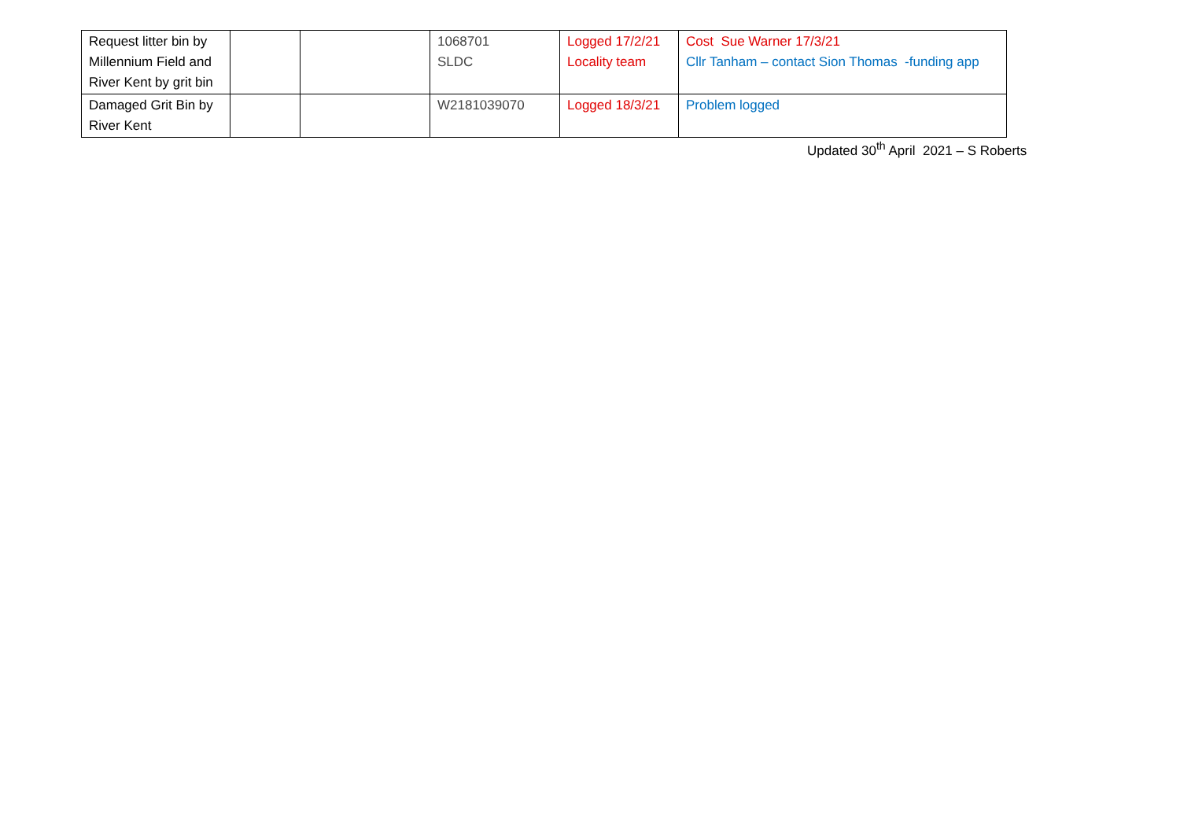| Request litter bin by Millennium Field and River Kent by grit bin | | | 1068701 SLDC | Logged 17/2/21 Locality team | Cost Sue Warner 17/3/21 Cllr Tanham – contact Sion Thomas -funding app |
| Damaged Grit Bin by River Kent | | | W2181039070 | Logged 18/3/21 | Problem logged |
Updated 30<sup>th</sup> April 2021 – S Roberts